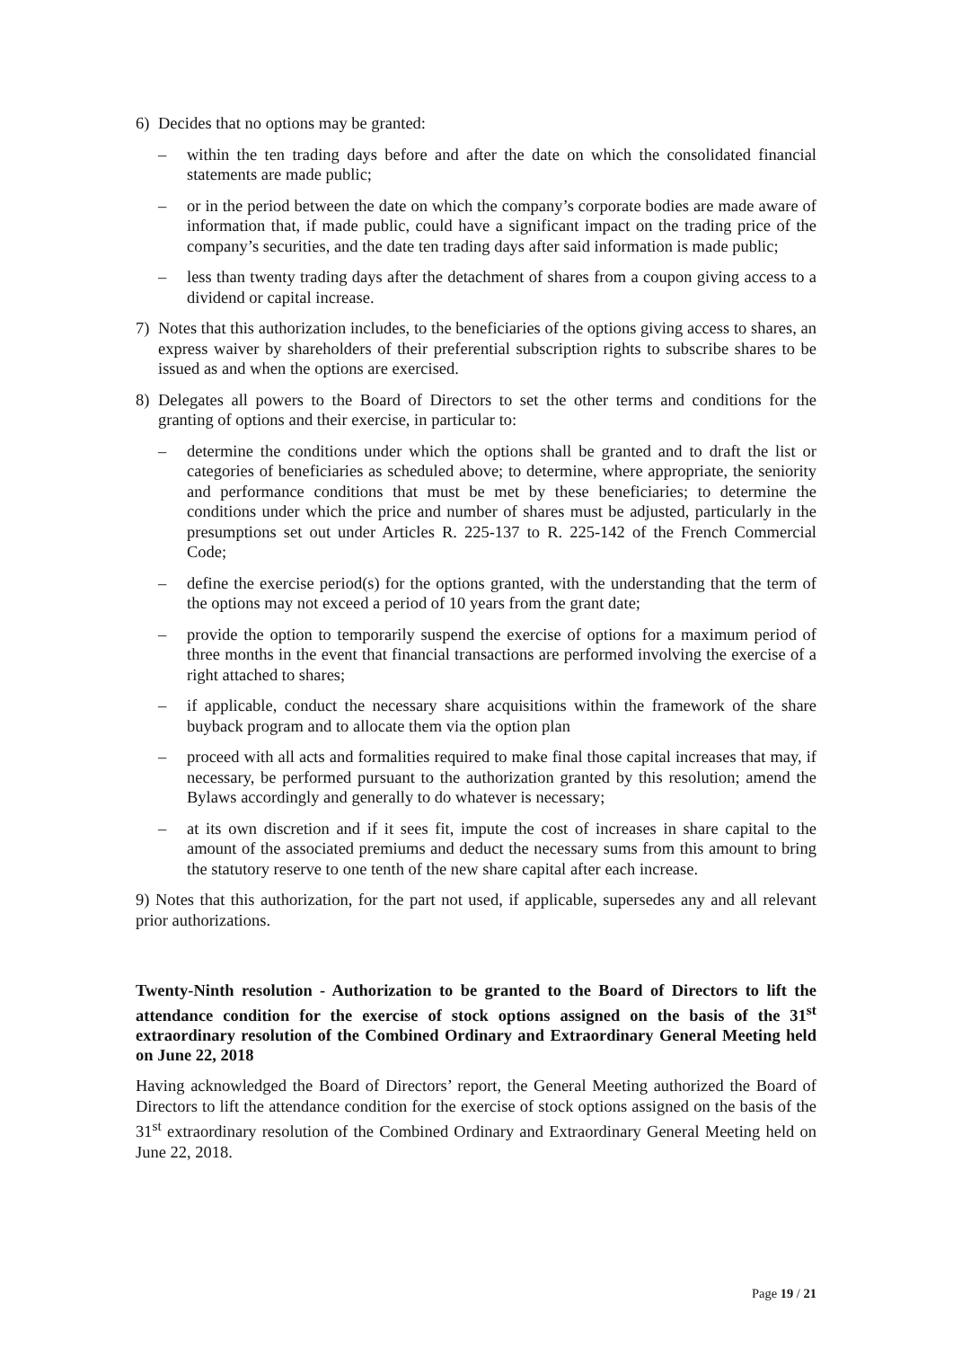6) Decides that no options may be granted:
– within the ten trading days before and after the date on which the consolidated financial statements are made public;
– or in the period between the date on which the company’s corporate bodies are made aware of information that, if made public, could have a significant impact on the trading price of the company’s securities, and the date ten trading days after said information is made public;
– less than twenty trading days after the detachment of shares from a coupon giving access to a dividend or capital increase.
7) Notes that this authorization includes, to the beneficiaries of the options giving access to shares, an express waiver by shareholders of their preferential subscription rights to subscribe shares to be issued as and when the options are exercised.
8) Delegates all powers to the Board of Directors to set the other terms and conditions for the granting of options and their exercise, in particular to:
– determine the conditions under which the options shall be granted and to draft the list or categories of beneficiaries as scheduled above; to determine, where appropriate, the seniority and performance conditions that must be met by these beneficiaries; to determine the conditions under which the price and number of shares must be adjusted, particularly in the presumptions set out under Articles R. 225-137 to R. 225-142 of the French Commercial Code;
– define the exercise period(s) for the options granted, with the understanding that the term of the options may not exceed a period of 10 years from the grant date;
– provide the option to temporarily suspend the exercise of options for a maximum period of three months in the event that financial transactions are performed involving the exercise of a right attached to shares;
– if applicable, conduct the necessary share acquisitions within the framework of the share buyback program and to allocate them via the option plan
– proceed with all acts and formalities required to make final those capital increases that may, if necessary, be performed pursuant to the authorization granted by this resolution; amend the Bylaws accordingly and generally to do whatever is necessary;
– at its own discretion and if it sees fit, impute the cost of increases in share capital to the amount of the associated premiums and deduct the necessary sums from this amount to bring the statutory reserve to one tenth of the new share capital after each increase.
9) Notes that this authorization, for the part not used, if applicable, supersedes any and all relevant prior authorizations.
Twenty-Ninth resolution - Authorization to be granted to the Board of Directors to lift the attendance condition for the exercise of stock options assigned on the basis of the 31<sup>st</sup> extraordinary resolution of the Combined Ordinary and Extraordinary General Meeting held on June 22, 2018
Having acknowledged the Board of Directors’ report, the General Meeting authorized the Board of Directors to lift the attendance condition for the exercise of stock options assigned on the basis of the 31<sup>st</sup> extraordinary resolution of the Combined Ordinary and Extraordinary General Meeting held on June 22, 2018.
Page 19 / 21